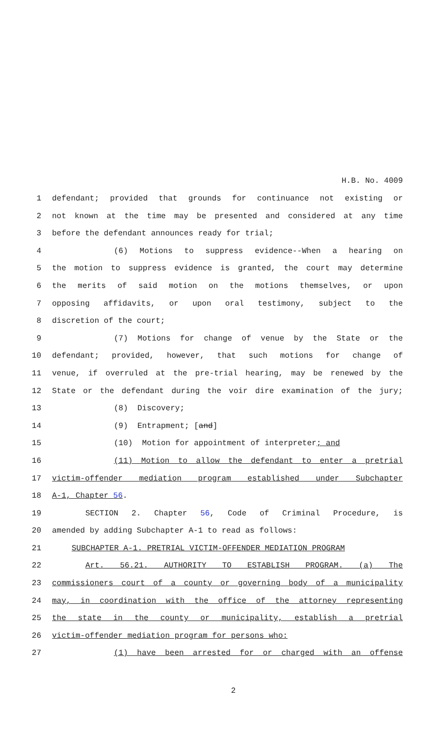H.B. No. 4009
1 defendant; provided that grounds for continuance not existing or
2 not known at the time may be presented and considered at any time
3 before the defendant announces ready for trial;
4 (6) Motions to suppress evidence--When a hearing on
5 the motion to suppress evidence is granted, the court may determine
6 the merits of said motion on the motions themselves, or upon
7 opposing affidavits, or upon oral testimony, subject to the
8 discretion of the court;
9 (7) Motions for change of venue by the State or the
10 defendant; provided, however, that such motions for change of
11 venue, if overruled at the pre-trial hearing, may be renewed by the
12 State or the defendant during the voir dire examination of the jury;
13 (8) Discovery;
14 (9) Entrapment; [and]
15 (10) Motion for appointment of interpreter; and
16 (11) Motion to allow the defendant to enter a pretrial
17 victim-offender mediation program established under Subchapter
18 A-1, Chapter 56.
19 SECTION 2. Chapter 56, Code of Criminal Procedure, is
20 amended by adding Subchapter A-1 to read as follows:
21 SUBCHAPTER A-1. PRETRIAL VICTIM-OFFENDER MEDIATION PROGRAM
22 Art. 56.21. AUTHORITY TO ESTABLISH PROGRAM. (a) The
23 commissioners court of a county or governing body of a municipality
24 may, in coordination with the office of the attorney representing
25 the state in the county or municipality, establish a pretrial
26 victim-offender mediation program for persons who:
27 (1) have been arrested for or charged with an offense
2